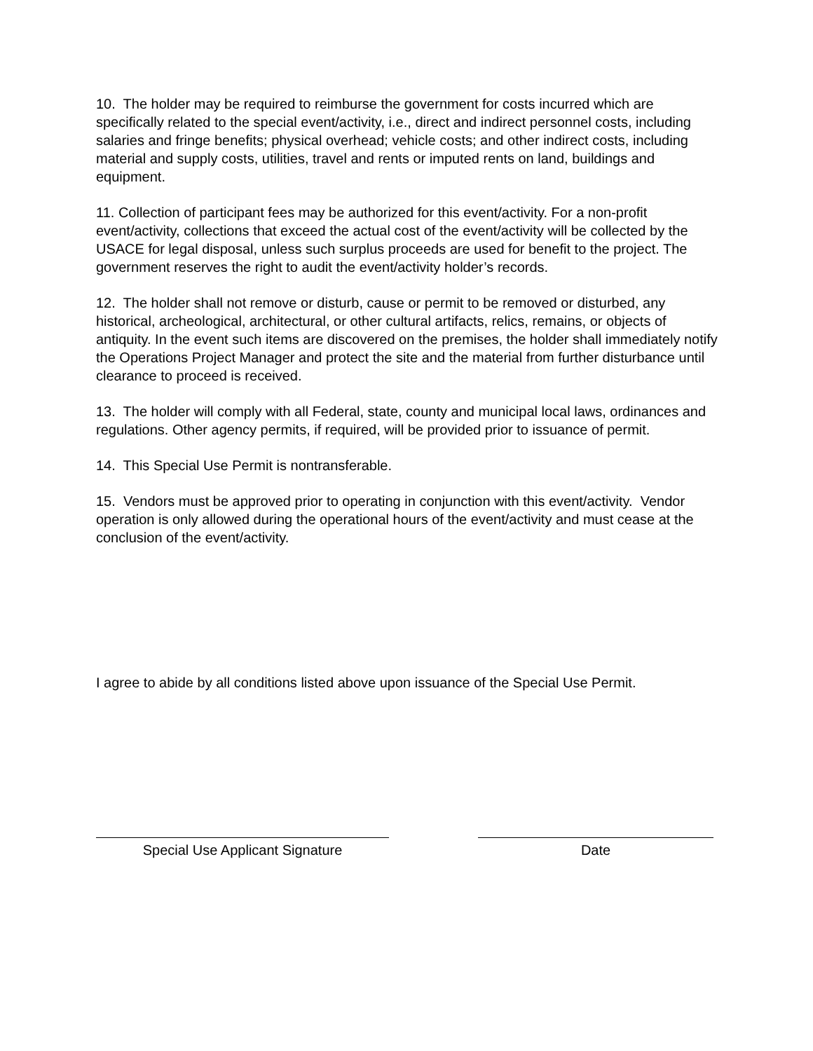10. The holder may be required to reimburse the government for costs incurred which are specifically related to the special event/activity, i.e., direct and indirect personnel costs, including salaries and fringe benefits; physical overhead; vehicle costs; and other indirect costs, including material and supply costs, utilities, travel and rents or imputed rents on land, buildings and equipment.
11. Collection of participant fees may be authorized for this event/activity. For a non-profit event/activity, collections that exceed the actual cost of the event/activity will be collected by the USACE for legal disposal, unless such surplus proceeds are used for benefit to the project. The government reserves the right to audit the event/activity holder’s records.
12. The holder shall not remove or disturb, cause or permit to be removed or disturbed, any historical, archeological, architectural, or other cultural artifacts, relics, remains, or objects of antiquity. In the event such items are discovered on the premises, the holder shall immediately notify the Operations Project Manager and protect the site and the material from further disturbance until clearance to proceed is received.
13. The holder will comply with all Federal, state, county and municipal local laws, ordinances and regulations. Other agency permits, if required, will be provided prior to issuance of permit.
14. This Special Use Permit is nontransferable.
15. Vendors must be approved prior to operating in conjunction with this event/activity. Vendor operation is only allowed during the operational hours of the event/activity and must cease at the conclusion of the event/activity.
I agree to abide by all conditions listed above upon issuance of the Special Use Permit.
Special Use Applicant Signature Date